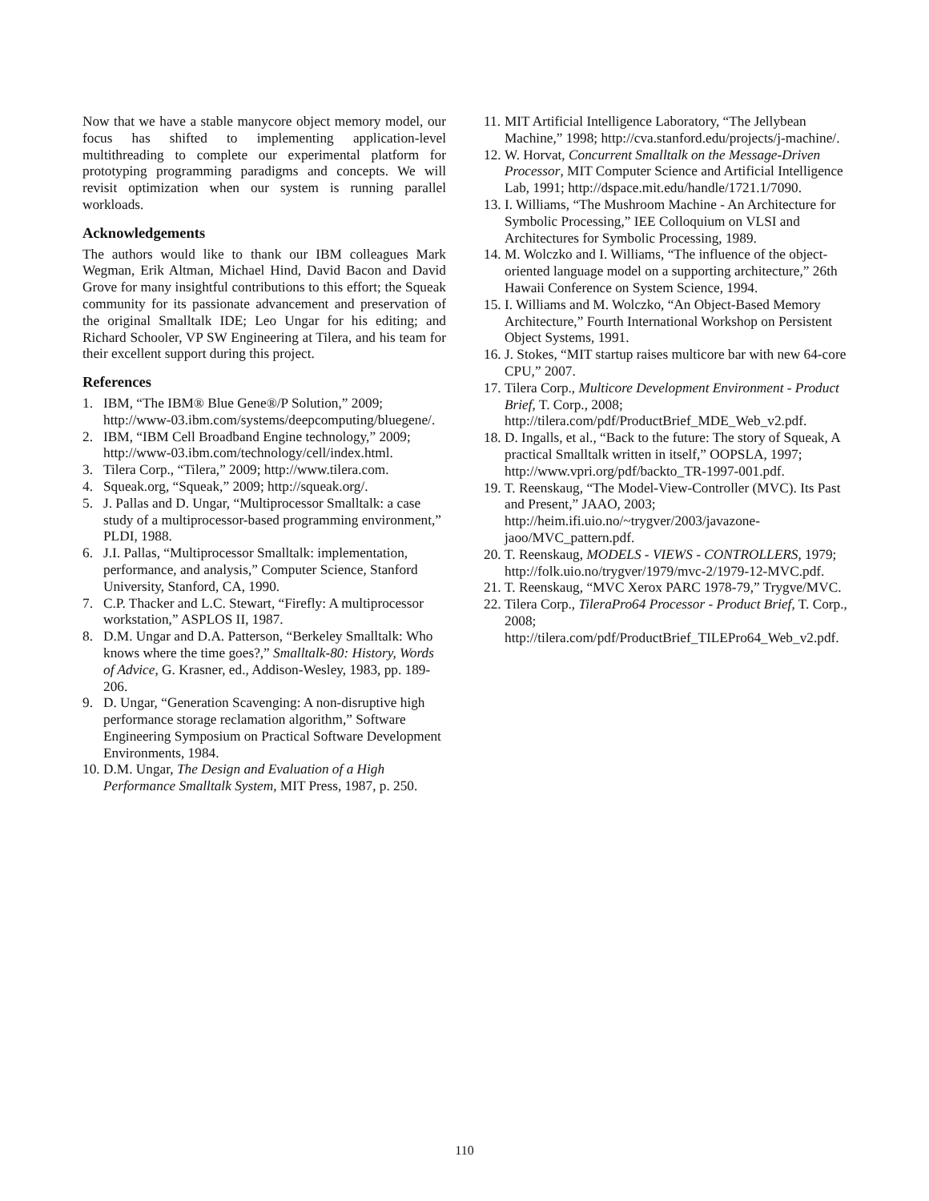Now that we have a stable manycore object memory model, our focus has shifted to implementing application-level multithreading to complete our experimental platform for prototyping programming paradigms and concepts. We will revisit optimization when our system is running parallel workloads.
Acknowledgements
The authors would like to thank our IBM colleagues Mark Wegman, Erik Altman, Michael Hind, David Bacon and David Grove for many insightful contributions to this effort; the Squeak community for its passionate advancement and preservation of the original Smalltalk IDE; Leo Ungar for his editing; and Richard Schooler, VP SW Engineering at Tilera, and his team for their excellent support during this project.
References
1. IBM, “The IBM® Blue Gene®/P Solution,” 2009; http://www-03.ibm.com/systems/deepcomputing/bluegene/.
2. IBM, “IBM Cell Broadband Engine technology,” 2009; http://www-03.ibm.com/technology/cell/index.html.
3. Tilera Corp., “Tilera,” 2009; http://www.tilera.com.
4. Squeak.org, “Squeak,” 2009; http://squeak.org/.
5. J. Pallas and D. Ungar, “Multiprocessor Smalltalk: a case study of a multiprocessor-based programming environment,” PLDI, 1988.
6. J.I. Pallas, “Multiprocessor Smalltalk: implementation, performance, and analysis,” Computer Science, Stanford University, Stanford, CA, 1990.
7. C.P. Thacker and L.C. Stewart, “Firefly: A multiprocessor workstation,” ASPLOS II, 1987.
8. D.M. Ungar and D.A. Patterson, “Berkeley Smalltalk: Who knows where the time goes?,” Smalltalk-80: History, Words of Advice, G. Krasner, ed., Addison-Wesley, 1983, pp. 189-206.
9. D. Ungar, “Generation Scavenging: A non-disruptive high performance storage reclamation algorithm,” Software Engineering Symposium on Practical Software Development Environments, 1984.
10. D.M. Ungar, The Design and Evaluation of a High Performance Smalltalk System, MIT Press, 1987, p. 250.
11. MIT Artificial Intelligence Laboratory, “The Jellybean Machine,” 1998; http://cva.stanford.edu/projects/j-machine/.
12. W. Horvat, Concurrent Smalltalk on the Message-Driven Processor, MIT Computer Science and Artificial Intelligence Lab, 1991; http://dspace.mit.edu/handle/1721.1/7090.
13. I. Williams, “The Mushroom Machine - An Architecture for Symbolic Processing,” IEE Colloquium on VLSI and Architectures for Symbolic Processing, 1989.
14. M. Wolczko and I. Williams, “The influence of the object-oriented language model on a supporting architecture,” 26th Hawaii Conference on System Science, 1994.
15. I. Williams and M. Wolczko, “An Object-Based Memory Architecture,” Fourth International Workshop on Persistent Object Systems, 1991.
16. J. Stokes, “MIT startup raises multicore bar with new 64-core CPU,” 2007.
17. Tilera Corp., Multicore Development Environment - Product Brief, T. Corp., 2008; http://tilera.com/pdf/ProductBrief_MDE_Web_v2.pdf.
18. D. Ingalls, et al., “Back to the future: The story of Squeak, A practical Smalltalk written in itself,” OOPSLA, 1997; http://www.vpri.org/pdf/backto_TR-1997-001.pdf.
19. T. Reenskaug, “The Model-View-Controller (MVC). Its Past and Present,” JAAO, 2003; http://heim.ifi.uio.no/~trygver/2003/javazone-jaoo/MVC_pattern.pdf.
20. T. Reenskaug, MODELS - VIEWS - CONTROLLERS, 1979; http://folk.uio.no/trygver/1979/mvc-2/1979-12-MVC.pdf.
21. T. Reenskaug, “MVC Xerox PARC 1978-79,” Trygve/MVC.
22. Tilera Corp., TileraPro64 Processor - Product Brief, T. Corp., 2008; http://tilera.com/pdf/ProductBrief_TILEPro64_Web_v2.pdf.
110